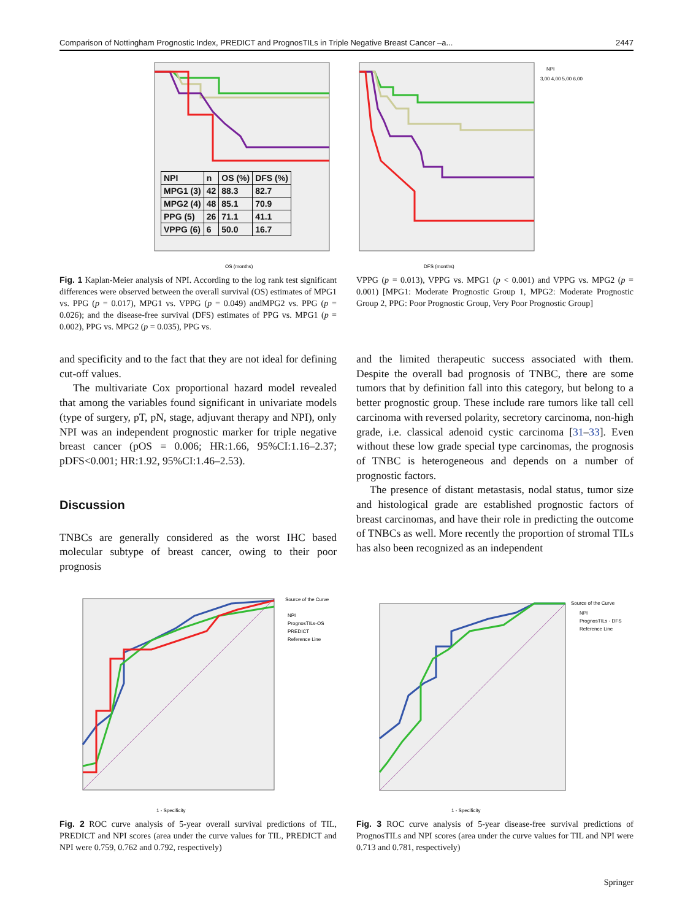Comparison of Nottingham Prognostic Index, PREDICT and PrognosTILs in Triple Negative Breast Cancer –a... 2447
OS (months)
| NPI | n | OS (%) | DFS (%) |
| MPG1 (3) | 42 | 88.3 | 82.7 |
| MPG2 (4) | 48 | 85.1 | 70.9 |
| PPG (5) | 26 | 71.1 | 41.1 |
| VPPG (6) | 6 | 50.0 | 16.7 |
NPI
3,00 4,00 5,00 6,00
DFS (months)
Fig. 1 Kaplan-Meier analysis of NPI. According to the log rank test significant differences were observed between the overall survival (OS) estimates of MPG1 vs. PPG (p = 0.017), MPG1 vs. VPPG (p = 0.049) andMPG2 vs. PPG (p = 0.026); and the disease-free survival (DFS) estimates of PPG vs. MPG1 (p = 0.002), PPG vs. MPG2 (p = 0.035), PPG vs.
VPPG (p = 0.013), VPPG vs. MPG1 (p < 0.001) and VPPG vs. MPG2 (p = 0.001) [MPG1: Moderate Prognostic Group 1, MPG2: Moderate Prognostic Group 2, PPG: Poor Prognostic Group, Very Poor Prognostic Group]
and specificity and to the fact that they are not ideal for defining cut-off values.
The multivariate Cox proportional hazard model revealed that among the variables found significant in univariate models (type of surgery, pT, pN, stage, adjuvant therapy and NPI), only NPI was an independent prognostic marker for triple negative breast cancer (pOS = 0.006; HR:1.66, 95%CI:1.16–2.37; pDFS<0.001; HR:1.92, 95%CI:1.46–2.53).
Discussion
TNBCs are generally considered as the worst IHC based molecular subtype of breast cancer, owing to their poor prognosis
and the limited therapeutic success associated with them. Despite the overall bad prognosis of TNBC, there are some tumors that by definition fall into this category, but belong to a better prognostic group. These include rare tumors like tall cell carcinoma with reversed polarity, secretory carcinoma, non-high grade, i.e. classical adenoid cystic carcinoma [31–33]. Even without these low grade special type carcinomas, the prognosis of TNBC is heterogeneous and depends on a number of prognostic factors.
The presence of distant metastasis, nodal status, tumor size and histological grade are established prognostic factors of breast carcinomas, and have their role in predicting the outcome of TNBCs as well. More recently the proportion of stromal TILs has also been recognized as an independent
Source of the Curve
NPI
PrognosTILs-OS
PREDICT
Reference Line
1 - Specificity
Source of the Curve
NPI
PrognosTILs - DFS
Reference Line
1 - Specificity
Fig. 2 ROC curve analysis of 5-year overall survival predictions of TIL, PREDICT and NPI scores (area under the curve values for TIL, PREDICT and NPI were 0.759, 0.762 and 0.792, respectively)
Fig. 3 ROC curve analysis of 5-year disease-free survival predictions of PrognosTILs and NPI scores (area under the curve values for TIL and NPI were 0.713 and 0.781, respectively)
Springer